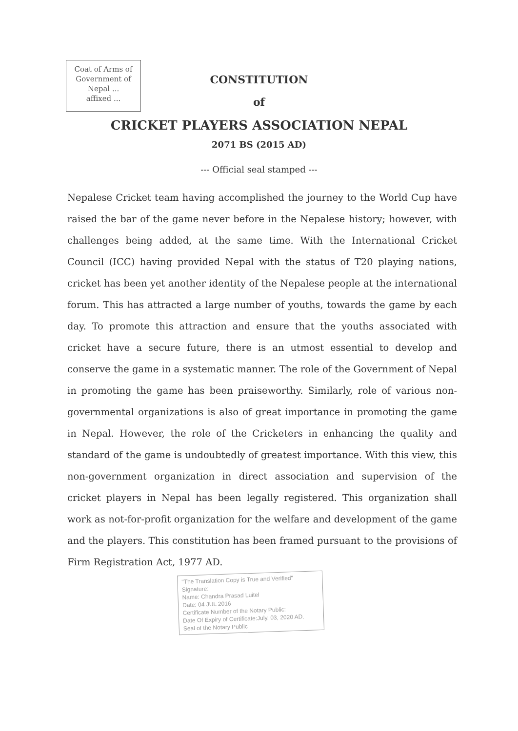Coat of Arms of
Government of
Nepal ...
affixed ...
CONSTITUTION
of
CRICKET PLAYERS ASSOCIATION NEPAL
2071 BS (2015 AD)
--- Official seal stamped ---
Nepalese Cricket team having accomplished the journey to the World Cup have raised the bar of the game never before in the Nepalese history; however, with challenges being added, at the same time. With the International Cricket Council (ICC) having provided Nepal with the status of T20 playing nations, cricket has been yet another identity of the Nepalese people at the international forum. This has attracted a large number of youths, towards the game by each day. To promote this attraction and ensure that the youths associated with cricket have a secure future, there is an utmost essential to develop and conserve the game in a systematic manner. The role of the Government of Nepal in promoting the game has been praiseworthy. Similarly, role of various non-governmental organizations is also of great importance in promoting the game in Nepal. However, the role of the Cricketers in enhancing the quality and standard of the game is undoubtedly of greatest importance. With this view, this non-government organization in direct association and supervision of the cricket players in Nepal has been legally registered. This organization shall work as not-for-profit organization for the welfare and development of the game and the players. This constitution has been framed pursuant to the provisions of Firm Registration Act, 1977 AD.
"The Translation Copy is True and Verified"
Signature:
Name: Chandra Prasad Luitel
Date: 04 JUL 2016
Certificate Number of the Notary Public:
Date Of Expiry of Certificate:July. 03, 2020 AD.
Seal of the Notary Public